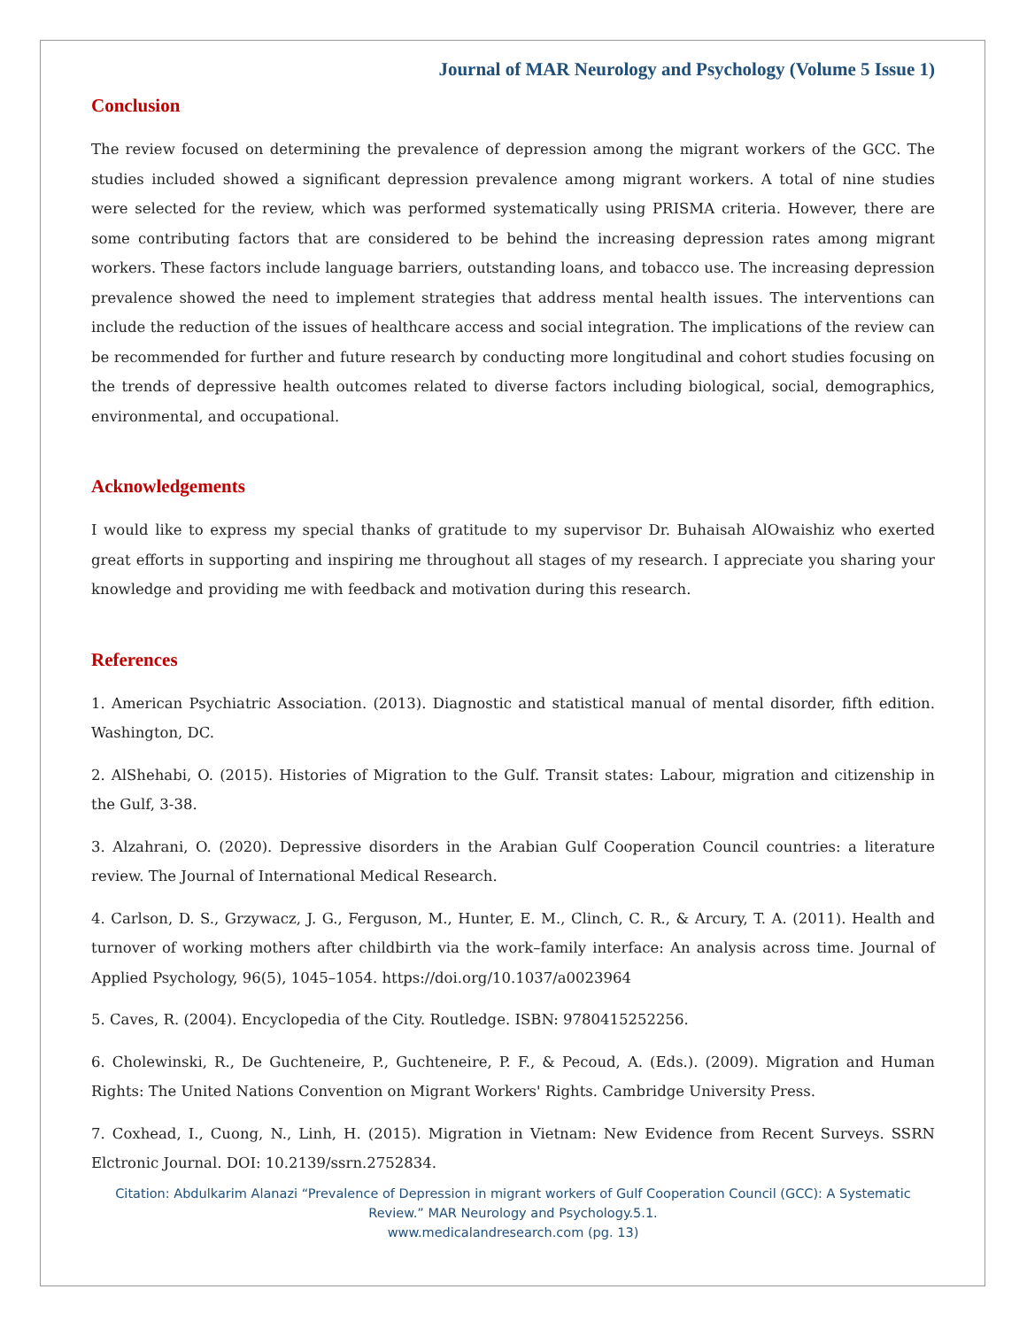Journal of MAR Neurology and Psychology (Volume 5 Issue 1)
Conclusion
The review focused on determining the prevalence of depression among the migrant workers of the GCC. The studies included showed a significant depression prevalence among migrant workers. A total of nine studies were selected for the review, which was performed systematically using PRISMA criteria. However, there are some contributing factors that are considered to be behind the increasing depression rates among migrant workers. These factors include language barriers, outstanding loans, and tobacco use. The increasing depression prevalence showed the need to implement strategies that address mental health issues. The interventions can include the reduction of the issues of healthcare access and social integration. The implications of the review can be recommended for further and future research by conducting more longitudinal and cohort studies focusing on the trends of depressive health outcomes related to diverse factors including biological, social, demographics, environmental, and occupational.
Acknowledgements
I would like to express my special thanks of gratitude to my supervisor Dr. Buhaisah AlOwaishiz who exerted great efforts in supporting and inspiring me throughout all stages of my research. I appreciate you sharing your knowledge and providing me with feedback and motivation during this research.
References
1. American Psychiatric Association. (2013). Diagnostic and statistical manual of mental disorder, fifth edition. Washington, DC.
2. AlShehabi, O. (2015). Histories of Migration to the Gulf. Transit states: Labour, migration and citizenship in the Gulf, 3-38.
3. Alzahrani, O. (2020). Depressive disorders in the Arabian Gulf Cooperation Council countries: a literature review. The Journal of International Medical Research.
4. Carlson, D. S., Grzywacz, J. G., Ferguson, M., Hunter, E. M., Clinch, C. R., & Arcury, T. A. (2011). Health and turnover of working mothers after childbirth via the work–family interface: An analysis across time. Journal of Applied Psychology, 96(5), 1045–1054. https://doi.org/10.1037/a0023964
5. Caves, R. (2004). Encyclopedia of the City. Routledge. ISBN: 9780415252256.
6. Cholewinski, R., De Guchteneire, P., Guchteneire, P. F., & Pecoud, A. (Eds.). (2009). Migration and Human Rights: The United Nations Convention on Migrant Workers' Rights. Cambridge University Press.
7. Coxhead, I., Cuong, N., Linh, H. (2015). Migration in Vietnam: New Evidence from Recent Surveys. SSRN Elctronic Journal. DOI: 10.2139/ssrn.2752834.
Citation: Abdulkarim Alanazi “Prevalence of Depression in migrant workers of Gulf Cooperation Council (GCC): A Systematic Review.” MAR Neurology and Psychology.5.1.
www.medicalandresearch.com (pg. 13)